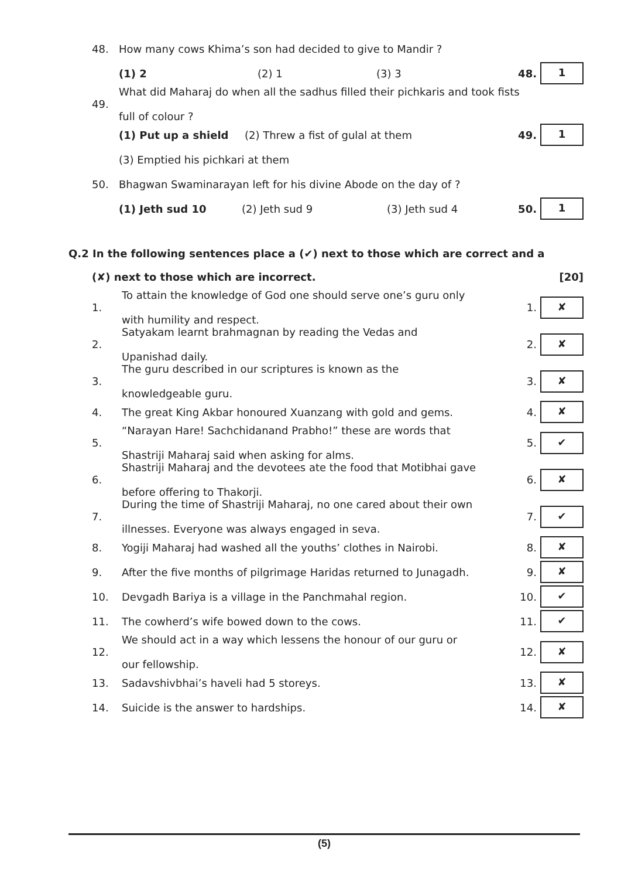48. How many cows Khima’s son had decided to give to Mandir ?
(1) 2 (2) 1 (3) 3 48. 1
49. What did Maharaj do when all the sadhus filled their pichkaris and took fists
full of colour ?
(1) Put up a shield (2) Threw a fist of gulal at them 49. 1
(3) Emptied his pichkari at them
50. Bhagwan Swaminarayan left for his divine Abode on the day of ?
(1) Jeth sud 10 (2) Jeth sud 9 (3) Jeth sud 4 50. 1
Q.2 In the following sentences place a (✔) next to those which are correct and a
(✘) next to those which are incorrect. [20]
1. To attain the knowledge of God one should serve one’s guru only
with humility and respect. 1. ✘
2. Satyakam learnt brahmagnan by reading the Vedas and
Upanishad daily. 2. ✘
3. The guru described in our scriptures is known as the
knowledgeable guru. 3. ✘
4. The great King Akbar honoured Xuanzang with gold and gems. 4. ✘
5. “Narayan Hare! Sachchidanand Prabho!” these are words that
Shastriji Maharaj said when asking for alms. 5. ✔
6. Shastriji Maharaj and the devotees ate the food that Motibhai gave
before offering to Thakorji. 6. ✘
7. During the time of Shastriji Maharaj, no one cared about their own
illnesses. Everyone was always engaged in seva. 7. ✔
8. Yogiji Maharaj had washed all the youths’ clothes in Nairobi. 8. ✘
9. After the five months of pilgrimage Haridas returned to Junagadh. 9. ✘
10. Devgadh Bariya is a village in the Panchmahal region. 10. ✔
11. The cowherd’s wife bowed down to the cows. 11. ✔
12. We should act in a way which lessens the honour of our guru or
our fellowship. 12. ✘
13. Sadavshivbhai’s haveli had 5 storeys. 13. ✘
14. Suicide is the answer to hardships. 14. ✘
(5)